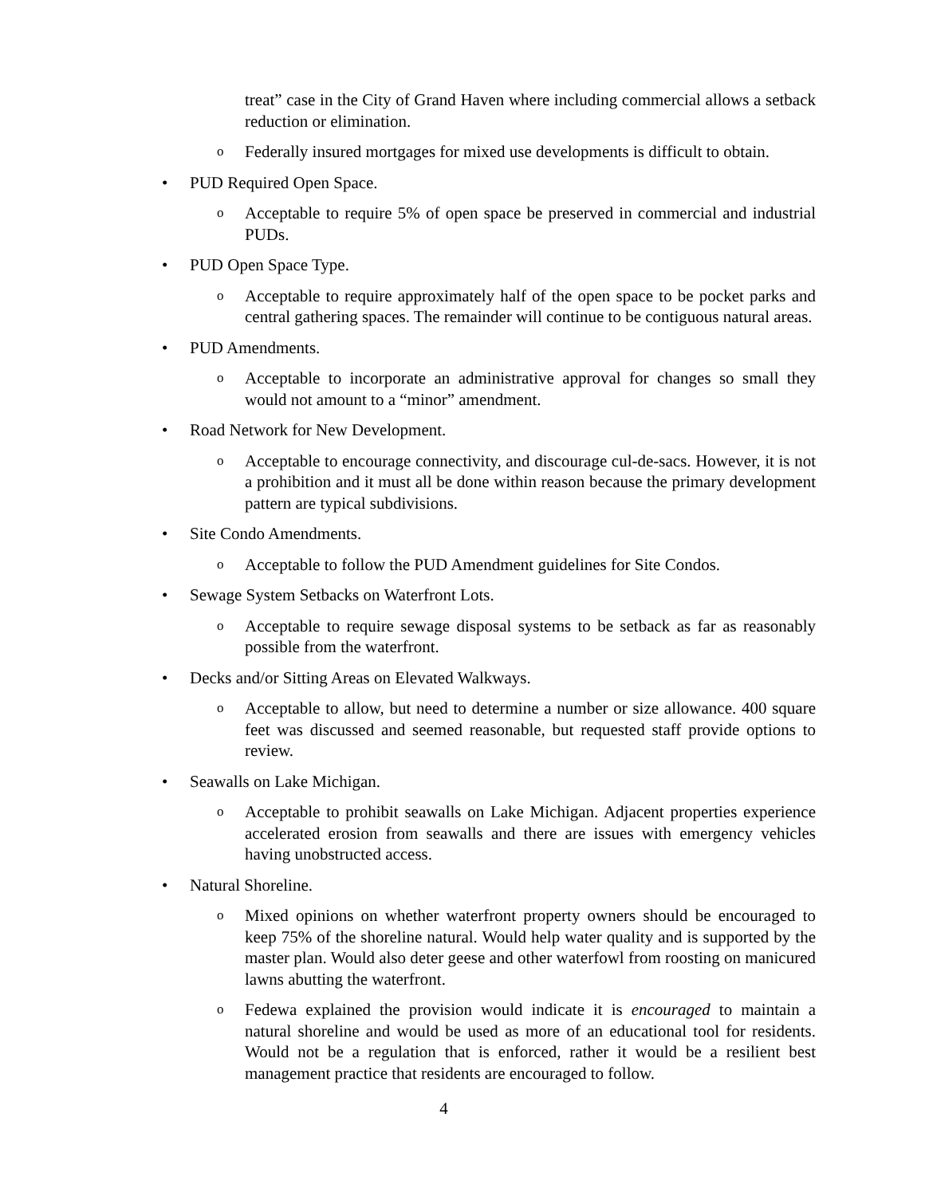treat” case in the City of Grand Haven where including commercial allows a setback reduction or elimination.
o Federally insured mortgages for mixed use developments is difficult to obtain.
• PUD Required Open Space.
o Acceptable to require 5% of open space be preserved in commercial and industrial PUDs.
• PUD Open Space Type.
o Acceptable to require approximately half of the open space to be pocket parks and central gathering spaces. The remainder will continue to be contiguous natural areas.
• PUD Amendments.
o Acceptable to incorporate an administrative approval for changes so small they would not amount to a “minor” amendment.
• Road Network for New Development.
o Acceptable to encourage connectivity, and discourage cul-de-sacs. However, it is not a prohibition and it must all be done within reason because the primary development pattern are typical subdivisions.
• Site Condo Amendments.
o Acceptable to follow the PUD Amendment guidelines for Site Condos.
• Sewage System Setbacks on Waterfront Lots.
o Acceptable to require sewage disposal systems to be setback as far as reasonably possible from the waterfront.
• Decks and/or Sitting Areas on Elevated Walkways.
o Acceptable to allow, but need to determine a number or size allowance. 400 square feet was discussed and seemed reasonable, but requested staff provide options to review.
• Seawalls on Lake Michigan.
o Acceptable to prohibit seawalls on Lake Michigan. Adjacent properties experience accelerated erosion from seawalls and there are issues with emergency vehicles having unobstructed access.
• Natural Shoreline.
o Mixed opinions on whether waterfront property owners should be encouraged to keep 75% of the shoreline natural. Would help water quality and is supported by the master plan. Would also deter geese and other waterfowl from roosting on manicured lawns abutting the waterfront.
o Fedewa explained the provision would indicate it is encouraged to maintain a natural shoreline and would be used as more of an educational tool for residents. Would not be a regulation that is enforced, rather it would be a resilient best management practice that residents are encouraged to follow.
4